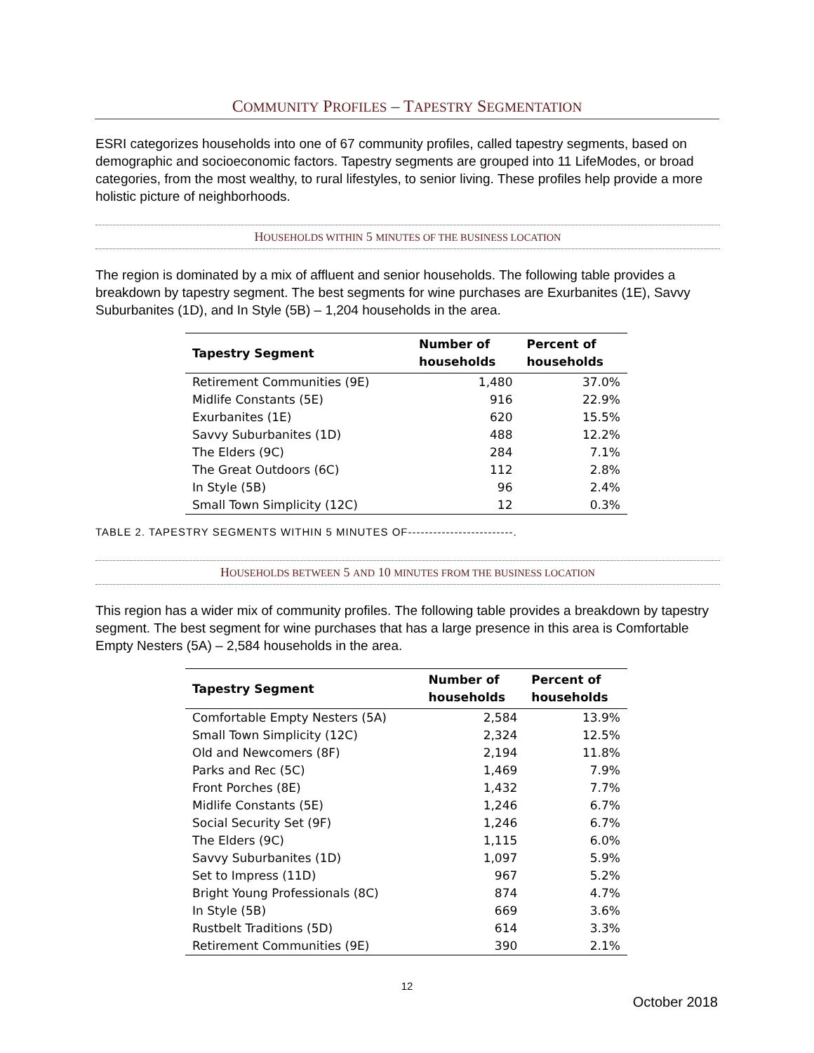COMMUNITY PROFILES – TAPESTRY SEGMENTATION
ESRI categorizes households into one of 67 community profiles, called tapestry segments, based on demographic and socioeconomic factors. Tapestry segments are grouped into 11 LifeModes, or broad categories, from the most wealthy, to rural lifestyles, to senior living. These profiles help provide a more holistic picture of neighborhoods.
HOUSEHOLDS WITHIN 5 MINUTES OF THE BUSINESS LOCATION
The region is dominated by a mix of affluent and senior households. The following table provides a breakdown by tapestry segment. The best segments for wine purchases are Exurbanites (1E), Savvy Suburbanites (1D), and In Style (5B) – 1,204 households in the area.
| Tapestry Segment | Number of households | Percent of households |
| --- | --- | --- |
| Retirement Communities (9E) | 1,480 | 37.0% |
| Midlife Constants (5E) | 916 | 22.9% |
| Exurbanites (1E) | 620 | 15.5% |
| Savvy Suburbanites (1D) | 488 | 12.2% |
| The Elders (9C) | 284 | 7.1% |
| The Great Outdoors (6C) | 112 | 2.8% |
| In Style (5B) | 96 | 2.4% |
| Small Town Simplicity (12C) | 12 | 0.3% |
TABLE 2. TAPESTRY SEGMENTS WITHIN 5 MINUTES OF-------------------------.
HOUSEHOLDS BETWEEN 5 AND 10 MINUTES FROM THE BUSINESS LOCATION
This region has a wider mix of community profiles. The following table provides a breakdown by tapestry segment. The best segment for wine purchases that has a large presence in this area is Comfortable Empty Nesters (5A) – 2,584 households in the area.
| Tapestry Segment | Number of households | Percent of households |
| --- | --- | --- |
| Comfortable Empty Nesters (5A) | 2,584 | 13.9% |
| Small Town Simplicity (12C) | 2,324 | 12.5% |
| Old and Newcomers (8F) | 2,194 | 11.8% |
| Parks and Rec (5C) | 1,469 | 7.9% |
| Front Porches (8E) | 1,432 | 7.7% |
| Midlife Constants (5E) | 1,246 | 6.7% |
| Social Security Set (9F) | 1,246 | 6.7% |
| The Elders (9C) | 1,115 | 6.0% |
| Savvy Suburbanites (1D) | 1,097 | 5.9% |
| Set to Impress (11D) | 967 | 5.2% |
| Bright Young Professionals (8C) | 874 | 4.7% |
| In Style (5B) | 669 | 3.6% |
| Rustbelt Traditions (5D) | 614 | 3.3% |
| Retirement Communities (9E) | 390 | 2.1% |
12
October 2018